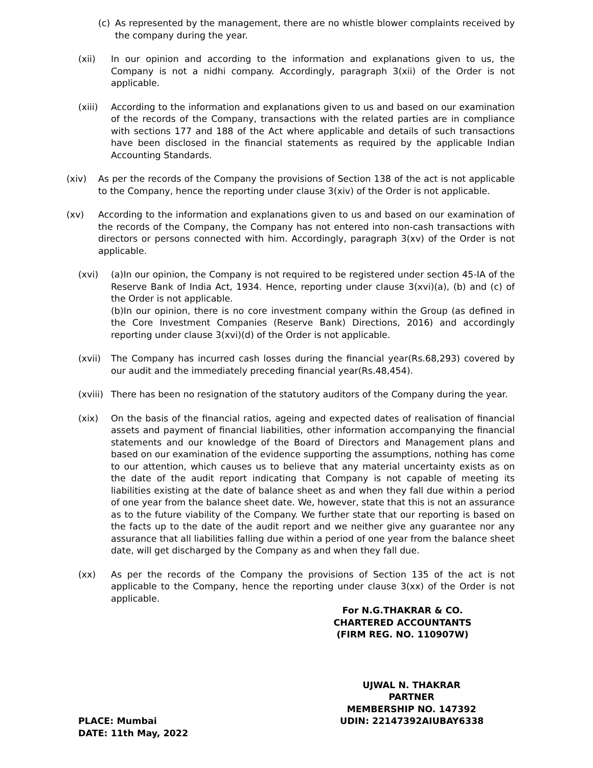(c) As represented by the management, there are no whistle blower complaints received by the company during the year.
(xii) In our opinion and according to the information and explanations given to us, the Company is not a nidhi company. Accordingly, paragraph 3(xii) of the Order is not applicable.
(xiii) According to the information and explanations given to us and based on our examination of the records of the Company, transactions with the related parties are in compliance with sections 177 and 188 of the Act where applicable and details of such transactions have been disclosed in the financial statements as required by the applicable Indian Accounting Standards.
(xiv) As per the records of the Company the provisions of Section 138 of the act is not applicable to the Company, hence the reporting under clause 3(xiv) of the Order is not applicable.
(xv) According to the information and explanations given to us and based on our examination of the records of the Company, the Company has not entered into non-cash transactions with directors or persons connected with him. Accordingly, paragraph 3(xv) of the Order is not applicable.
(xvi) (a)In our opinion, the Company is not required to be registered under section 45-IA of the Reserve Bank of India Act, 1934. Hence, reporting under clause 3(xvi)(a), (b) and (c) of the Order is not applicable.
(b)In our opinion, there is no core investment company within the Group (as defined in the Core Investment Companies (Reserve Bank) Directions, 2016) and accordingly reporting under clause 3(xvi)(d) of the Order is not applicable.
(xvii) The Company has incurred cash losses during the financial year(Rs.68,293) covered by our audit and the immediately preceding financial year(Rs.48,454).
(xviii) There has been no resignation of the statutory auditors of the Company during the year.
(xix) On the basis of the financial ratios, ageing and expected dates of realisation of financial assets and payment of financial liabilities, other information accompanying the financial statements and our knowledge of the Board of Directors and Management plans and based on our examination of the evidence supporting the assumptions, nothing has come to our attention, which causes us to believe that any material uncertainty exists as on the date of the audit report indicating that Company is not capable of meeting its liabilities existing at the date of balance sheet as and when they fall due within a period of one year from the balance sheet date. We, however, state that this is not an assurance as to the future viability of the Company. We further state that our reporting is based on the facts up to the date of the audit report and we neither give any guarantee nor any assurance that all liabilities falling due within a period of one year from the balance sheet date, will get discharged by the Company as and when they fall due.
(xx) As per the records of the Company the provisions of Section 135 of the act is not applicable to the Company, hence the reporting under clause 3(xx) of the Order is not applicable.
For N.G.THAKRAR & CO.
CHARTERED ACCOUNTANTS
(FIRM REG. NO. 110907W)
UJWAL N. THAKRAR
PARTNER
MEMBERSHIP NO. 147392
PLACE: Mumbai UDIN: 22147392AIUBAY6338
DATE: 11th May, 2022